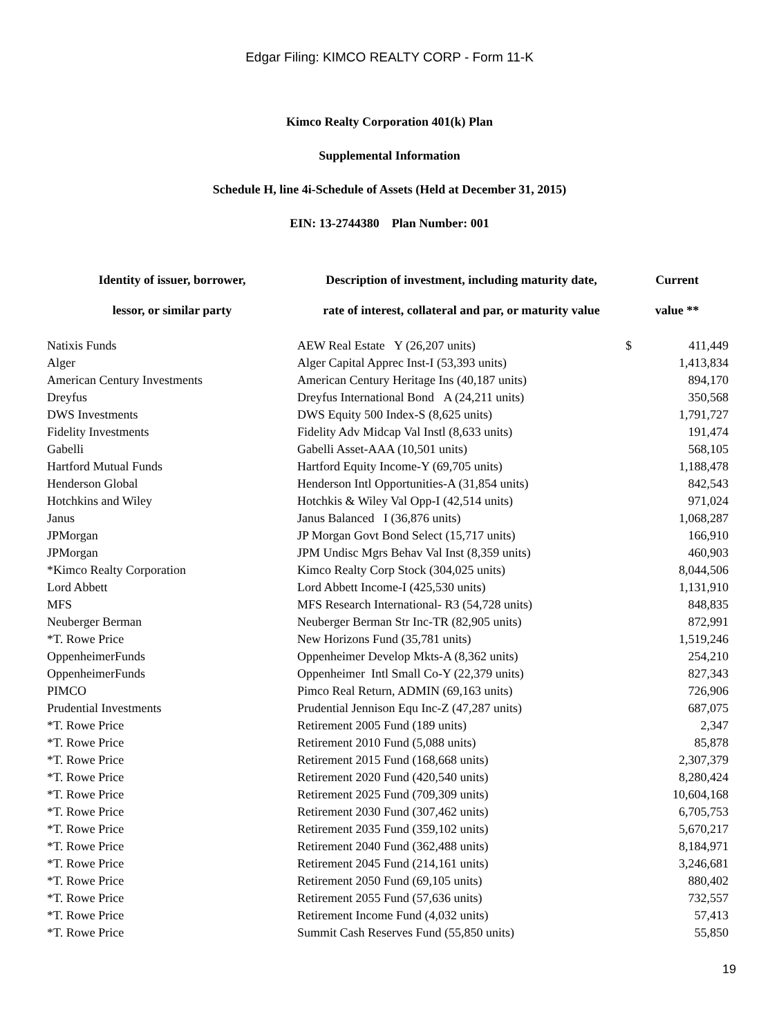Edgar Filing: KIMCO REALTY CORP - Form 11-K
Kimco Realty Corporation 401(k) Plan
Supplemental Information
Schedule H, line 4i-Schedule of Assets (Held at December 31, 2015)
EIN: 13-2744380 Plan Number: 001
| Identity of issuer, borrower, lessor, or similar party | Description of investment, including maturity date, rate of interest, collateral and par, or maturity value | Current value ** | |
| --- | --- | --- | --- |
| Natixis Funds | AEW Real Estate Y (26,207 units) | $ | 411,449 |
| Alger | Alger Capital Apprec Inst-I (53,393 units) | | 1,413,834 |
| American Century Investments | American Century Heritage Ins (40,187 units) | | 894,170 |
| Dreyfus | Dreyfus International Bond A (24,211 units) | | 350,568 |
| DWS Investments | DWS Equity 500 Index-S (8,625 units) | | 1,791,727 |
| Fidelity Investments | Fidelity Adv Midcap Val Instl (8,633 units) | | 191,474 |
| Gabelli | Gabelli Asset-AAA (10,501 units) | | 568,105 |
| Hartford Mutual Funds | Hartford Equity Income-Y (69,705 units) | | 1,188,478 |
| Henderson Global | Henderson Intl Opportunities-A (31,854 units) | | 842,543 |
| Hotchkins and Wiley | Hotchkis & Wiley Val Opp-I (42,514 units) | | 971,024 |
| Janus | Janus Balanced I (36,876 units) | | 1,068,287 |
| JPMorgan | JP Morgan Govt Bond Select (15,717 units) | | 166,910 |
| JPMorgan | JPM Undisc Mgrs Behav Val Inst (8,359 units) | | 460,903 |
| *Kimco Realty Corporation | Kimco Realty Corp Stock (304,025 units) | | 8,044,506 |
| Lord Abbett | Lord Abbett Income-I (425,530 units) | | 1,131,910 |
| MFS | MFS Research International- R3 (54,728 units) | | 848,835 |
| Neuberger Berman | Neuberger Berman Str Inc-TR (82,905 units) | | 872,991 |
| *T. Rowe Price | New Horizons Fund (35,781 units) | | 1,519,246 |
| OppenheimerFunds | Oppenheimer Develop Mkts-A (8,362 units) | | 254,210 |
| OppenheimerFunds | Oppenheimer Intl Small Co-Y (22,379 units) | | 827,343 |
| PIMCO | Pimco Real Return, ADMIN (69,163 units) | | 726,906 |
| Prudential Investments | Prudential Jennison Equ Inc-Z (47,287 units) | | 687,075 |
| *T. Rowe Price | Retirement 2005 Fund (189 units) | | 2,347 |
| *T. Rowe Price | Retirement 2010 Fund (5,088 units) | | 85,878 |
| *T. Rowe Price | Retirement 2015 Fund (168,668 units) | | 2,307,379 |
| *T. Rowe Price | Retirement 2020 Fund (420,540 units) | | 8,280,424 |
| *T. Rowe Price | Retirement 2025 Fund (709,309 units) | | 10,604,168 |
| *T. Rowe Price | Retirement 2030 Fund (307,462 units) | | 6,705,753 |
| *T. Rowe Price | Retirement 2035 Fund (359,102 units) | | 5,670,217 |
| *T. Rowe Price | Retirement 2040 Fund (362,488 units) | | 8,184,971 |
| *T. Rowe Price | Retirement 2045 Fund (214,161 units) | | 3,246,681 |
| *T. Rowe Price | Retirement 2050 Fund (69,105 units) | | 880,402 |
| *T. Rowe Price | Retirement 2055 Fund (57,636 units) | | 732,557 |
| *T. Rowe Price | Retirement Income Fund (4,032 units) | | 57,413 |
| *T. Rowe Price | Summit Cash Reserves Fund (55,850 units) | | 55,850 |
19